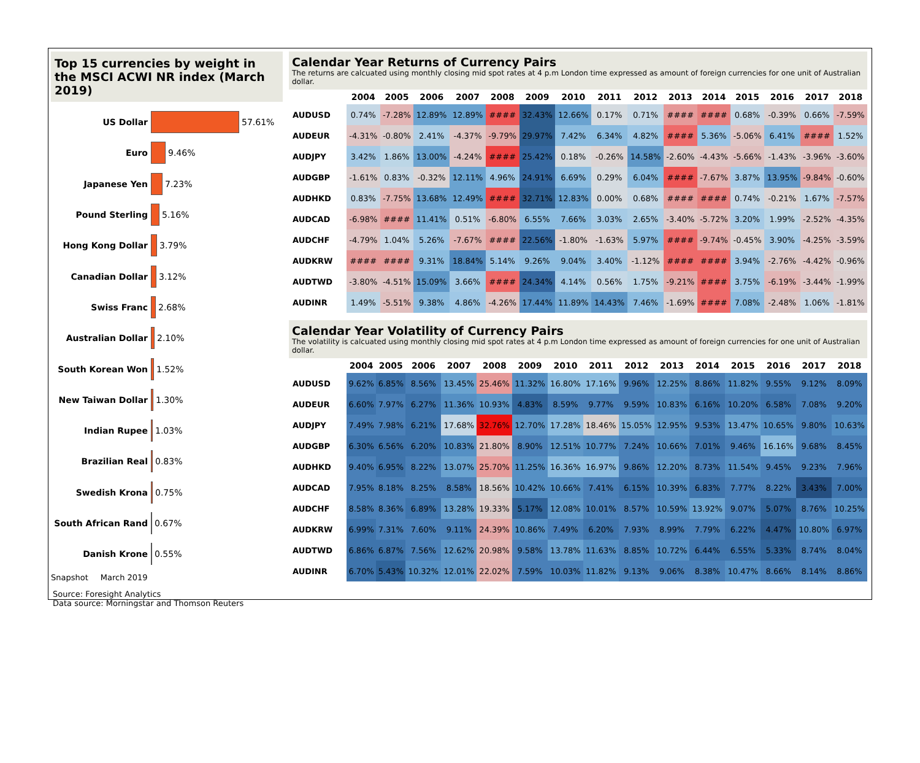Top 15 currencies by weight in the MSCI ACWI NR index (March 2019)
US Dollar 57.61%
Euro 9.46%
Japanese Yen 7.23%
Pound Sterling 5.16%
Hong Kong Dollar 3.79%
Canadian Dollar 3.12%
Swiss Franc 2.68%
Australian Dollar 2.10%
South Korean Won 1.52%
New Taiwan Dollar 1.30%
Indian Rupee 1.03%
Brazilian Real 0.83%
Swedish Krona 0.75%
South African Rand 0.67%
Danish Krone 0.55%
Snapshot March 2019
Calendar Year Returns of Currency Pairs
The returns are calcuated using monthly closing mid spot rates at 4 p.m London time expressed as amount of foreign currencies for one unit of Australian dollar.
| | 2004 | 2005 | 2006 | 2007 | 2008 | 2009 | 2010 | 2011 | 2012 | 2013 | 2014 | 2015 | 2016 | 2017 | 2018 |
| --- | --- | --- | --- | --- | --- | --- | --- | --- | --- | --- | --- | --- | --- | --- | --- |
| AUDUSD | 0.74% | -7.28% | 12.89% | 12.89% | #### | 32.43% | 12.66% | 0.17% | 0.71% | #### | #### | 0.68% | -0.39% | 0.66% | -7.59% |
| AUDEUR | -4.31% | -0.80% | 2.41% | -4.37% | -9.79% | 29.97% | 7.42% | 6.34% | 4.82% | #### | 5.36% | -5.06% | 6.41% | #### | 1.52% |
| AUDJPY | 3.42% | 1.86% | 13.00% | -4.24% | #### | 25.42% | 0.18% | -0.26% | 14.58% | -2.60% | -4.43% | -5.66% | -1.43% | -3.96% | -3.60% |
| AUDGBP | -1.61% | 0.83% | -0.32% | 12.11% | 4.96% | 24.91% | 6.69% | 0.29% | 6.04% | #### | -7.67% | 3.87% | 13.95% | -9.84% | -0.60% |
| AUDHKD | 0.83% | -7.75% | 13.68% | 12.49% | #### | 32.71% | 12.83% | 0.00% | 0.68% | #### | #### | 0.74% | -0.21% | 1.67% | -7.57% |
| AUDCAD | -6.98% | #### | 11.41% | 0.51% | -6.80% | 6.55% | 7.66% | 3.03% | 2.65% | -3.40% | -5.72% | 3.20% | 1.99% | -2.52% | -4.35% |
| AUDCHF | -4.79% | 1.04% | 5.26% | -7.67% | #### | 22.56% | -1.80% | -1.63% | 5.97% | #### | -9.74% | -0.45% | 3.90% | -4.25% | -3.59% |
| AUDKRW | #### | #### | 9.31% | 18.84% | 5.14% | 9.26% | 9.04% | 3.40% | -1.12% | #### | #### | 3.94% | -2.76% | -4.42% | -0.96% |
| AUDTWD | -3.80% | -4.51% | 15.09% | 3.66% | #### | 24.34% | 4.14% | 0.56% | 1.75% | -9.21% | #### | 3.75% | -6.19% | -3.44% | -1.99% |
| AUDINR | 1.49% | -5.51% | 9.38% | 4.86% | -4.26% | 17.44% | 11.89% | 14.43% | 7.46% | -1.69% | #### | 7.08% | -2.48% | 1.06% | -1.81% |
Calendar Year Volatility of Currency Pairs
The volatility is calcuated using monthly closing mid spot rates at 4 p.m London time expressed as amount of foreign currencies for one unit of Australian dollar.
| | 2004 | 2005 | 2006 | 2007 | 2008 | 2009 | 2010 | 2011 | 2012 | 2013 | 2014 | 2015 | 2016 | 2017 | 2018 |
| --- | --- | --- | --- | --- | --- | --- | --- | --- | --- | --- | --- | --- | --- | --- | --- |
| AUDUSD | 9.62% | 6.85% | 8.56% | 13.45% | 25.46% | 11.32% | 16.80% | 17.16% | 9.96% | 12.25% | 8.86% | 11.82% | 9.55% | 9.12% | 8.09% |
| AUDEUR | 6.60% | 7.97% | 6.27% | 11.36% | 10.93% | 4.83% | 8.59% | 9.77% | 9.59% | 10.83% | 6.16% | 10.20% | 6.58% | 7.08% | 9.20% |
| AUDJPY | 7.49% | 7.98% | 6.21% | 17.68% | 32.76% | 12.70% | 17.28% | 18.46% | 15.05% | 12.95% | 9.53% | 13.47% | 10.65% | 9.80% | 10.63% |
| AUDGBP | 6.30% | 6.56% | 6.20% | 10.83% | 21.80% | 8.90% | 12.51% | 10.77% | 7.24% | 10.66% | 7.01% | 9.46% | 16.16% | 9.68% | 8.45% |
| AUDHKD | 9.40% | 6.95% | 8.22% | 13.07% | 25.70% | 11.25% | 16.36% | 16.97% | 9.86% | 12.20% | 8.73% | 11.54% | 9.45% | 9.23% | 7.96% |
| AUDCAD | 7.95% | 8.18% | 8.25% | 8.58% | 18.56% | 10.42% | 10.66% | 7.41% | 6.15% | 10.39% | 6.83% | 7.77% | 8.22% | 3.43% | 7.00% |
| AUDCHF | 8.58% | 8.36% | 6.89% | 13.28% | 19.33% | 5.17% | 12.08% | 10.01% | 8.57% | 10.59% | 13.92% | 9.07% | 5.07% | 8.76% | 10.25% |
| AUDKRW | 6.99% | 7.31% | 7.60% | 9.11% | 24.39% | 10.86% | 7.49% | 6.20% | 7.93% | 8.99% | 7.79% | 6.22% | 4.47% | 10.80% | 6.97% |
| AUDTWD | 6.86% | 6.87% | 7.56% | 12.62% | 20.98% | 9.58% | 13.78% | 11.63% | 8.85% | 10.72% | 6.44% | 6.55% | 5.33% | 8.74% | 8.04% |
| AUDINR | 6.70% | 5.43% | 10.32% | 12.01% | 22.02% | 7.59% | 10.03% | 11.82% | 9.13% | 9.06% | 8.38% | 10.47% | 8.66% | 8.14% | 8.86% |
Source: Foresight Analytics
Data source: Morningstar and Thomson Reuters